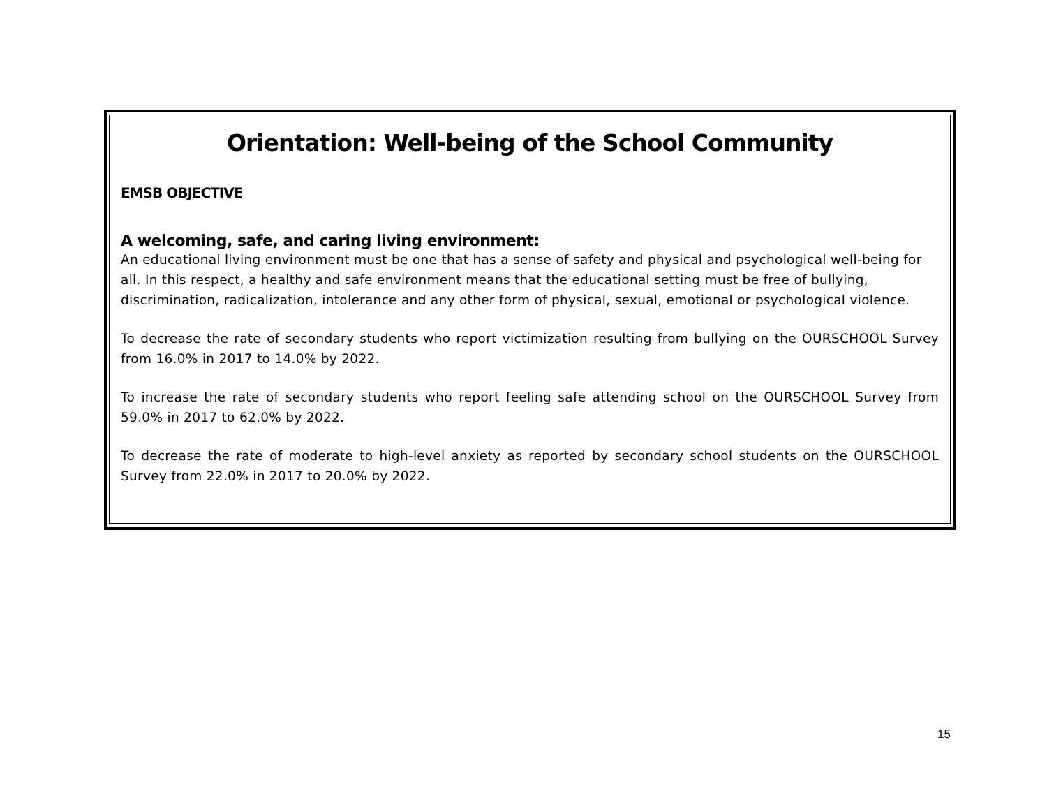Orientation: Well-being of the School Community
EMSB OBJECTIVE
A welcoming, safe, and caring living environment:
An educational living environment must be one that has a sense of safety and physical and psychological well-being for all. In this respect, a healthy and safe environment means that the educational setting must be free of bullying, discrimination, radicalization, intolerance and any other form of physical, sexual, emotional or psychological violence.
To decrease the rate of secondary students who report victimization resulting from bullying on the OURSCHOOL Survey from 16.0% in 2017 to 14.0% by 2022.
To increase the rate of secondary students who report feeling safe attending school on the OURSCHOOL Survey from 59.0% in 2017 to 62.0% by 2022.
To decrease the rate of moderate to high-level anxiety as reported by secondary school students on the OURSCHOOL Survey from 22.0% in 2017 to 20.0% by 2022.
15